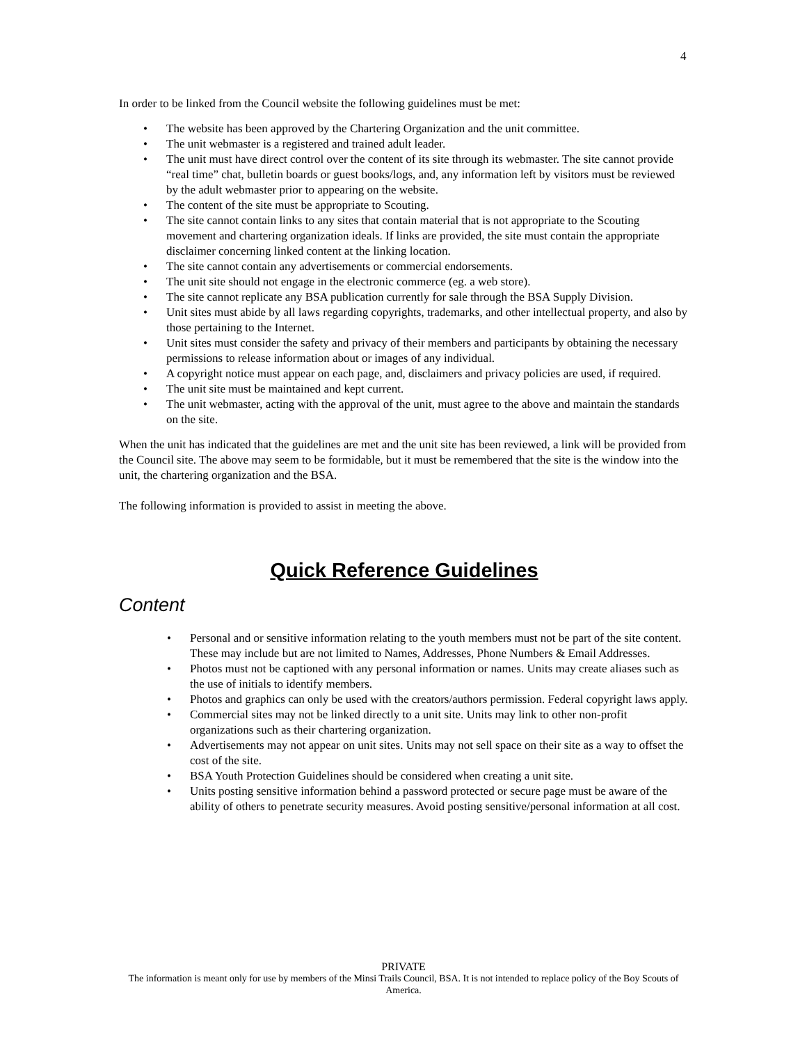4
In order to be linked from the Council website the following guidelines must be met:
• The website has been approved by the Chartering Organization and the unit committee.
• The unit webmaster is a registered and trained adult leader.
• The unit must have direct control over the content of its site through its webmaster. The site cannot provide “real time” chat, bulletin boards or guest books/logs, and, any information left by visitors must be reviewed by the adult webmaster prior to appearing on the website.
• The content of the site must be appropriate to Scouting.
• The site cannot contain links to any sites that contain material that is not appropriate to the Scouting movement and chartering organization ideals. If links are provided, the site must contain the appropriate disclaimer concerning linked content at the linking location.
• The site cannot contain any advertisements or commercial endorsements.
• The unit site should not engage in the electronic commerce (eg. a web store).
• The site cannot replicate any BSA publication currently for sale through the BSA Supply Division.
• Unit sites must abide by all laws regarding copyrights, trademarks, and other intellectual property, and also by those pertaining to the Internet.
• Unit sites must consider the safety and privacy of their members and participants by obtaining the necessary permissions to release information about or images of any individual.
• A copyright notice must appear on each page, and, disclaimers and privacy policies are used, if required.
• The unit site must be maintained and kept current.
• The unit webmaster, acting with the approval of the unit, must agree to the above and maintain the standards on the site.
When the unit has indicated that the guidelines are met and the unit site has been reviewed, a link will be provided from the Council site. The above may seem to be formidable, but it must be remembered that the site is the window into the unit, the chartering organization and the BSA.
The following information is provided to assist in meeting the above.
Quick Reference Guidelines
Content
• Personal and or sensitive information relating to the youth members must not be part of the site content. These may include but are not limited to Names, Addresses, Phone Numbers & Email Addresses.
• Photos must not be captioned with any personal information or names. Units may create aliases such as the use of initials to identify members.
• Photos and graphics can only be used with the creators/authors permission. Federal copyright laws apply.
• Commercial sites may not be linked directly to a unit site. Units may link to other non-profit organizations such as their chartering organization.
• Advertisements may not appear on unit sites. Units may not sell space on their site as a way to offset the cost of the site.
• BSA Youth Protection Guidelines should be considered when creating a unit site.
• Units posting sensitive information behind a password protected or secure page must be aware of the ability of others to penetrate security measures. Avoid posting sensitive/personal information at all cost.
PRIVATE
The information is meant only for use by members of the Minsi Trails Council, BSA. It is not intended to replace policy of the Boy Scouts of America.